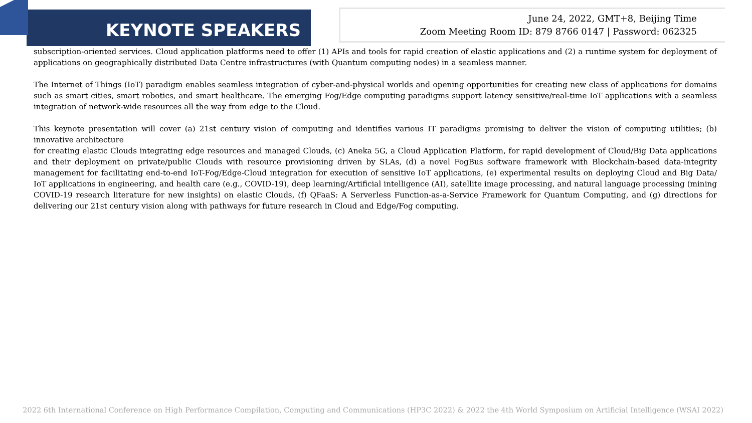KEYNOTE SPEAKERS
June 24, 2022, GMT+8, Beijing Time
Zoom Meeting Room ID: 879 8766 0147 | Password: 062325
subscription-oriented services. Cloud application platforms need to offer (1) APIs and tools for rapid creation of elastic applications and (2) a runtime system for deployment of applications on geographically distributed Data Centre infrastructures (with Quantum computing nodes) in a seamless manner.
The Internet of Things (IoT) paradigm enables seamless integration of cyber-and-physical worlds and opening opportunities for creating new class of applications for domains such as smart cities, smart robotics, and smart healthcare. The emerging Fog/Edge computing paradigms support latency sensitive/real-time IoT applications with a seamless integration of network-wide resources all the way from edge to the Cloud.
This keynote presentation will cover (a) 21st century vision of computing and identifies various IT paradigms promising to deliver the vision of computing utilities; (b) innovative architecture
for creating elastic Clouds integrating edge resources and managed Clouds, (c) Aneka 5G, a Cloud Application Platform, for rapid development of Cloud/Big Data applications and their deployment on private/public Clouds with resource provisioning driven by SLAs, (d) a novel FogBus software framework with Blockchain-based data-integrity management for facilitating end-to-end IoT-Fog/Edge-Cloud integration for execution of sensitive IoT applications, (e) experimental results on deploying Cloud and Big Data/ IoT applications in engineering, and health care (e.g., COVID-19), deep learning/Artificial intelligence (AI), satellite image processing, and natural language processing (mining COVID-19 research literature for new insights) on elastic Clouds, (f) QFaaS: A Serverless Function-as-a-Service Framework for Quantum Computing, and (g) directions for delivering our 21st century vision along with pathways for future research in Cloud and Edge/Fog computing.
2022 6th International Conference on High Performance Compilation, Computing and Communications (HP3C 2022) & 2022 the 4th World Symposium on Artificial Intelligence (WSAI 2022)